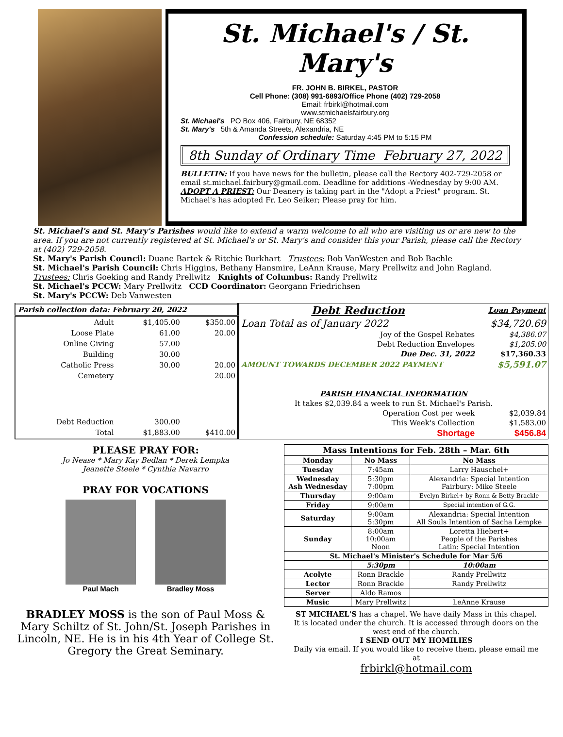St. Michael's / St. Mary's
FR. JOHN B. BIRKEL, PASTOR
Cell Phone: (308) 991-6893/Office Phone (402) 729-2058
Email: frbirkl@hotmail.com
www.stmichaelsfairbury.org
St. Michael's PO Box 406, Fairbury, NE 68352
St. Mary's 5th & Amanda Streets, Alexandria, NE
Confession schedule: Saturday 4:45 PM to 5:15 PM
8th Sunday of Ordinary Time February 27, 2022
BULLETIN: If you have news for the bulletin, please call the Rectory 402-729-2058 or email st.michael.fairbury@gmail.com. Deadline for additions -Wednesday by 9:00 AM.
ADOPT A PRIEST: Our Deanery is taking part in the "Adopt a Priest" program. St. Michael's has adopted Fr. Leo Seiker; Please pray for him.
St. Michael's and St. Mary's Parishes would like to extend a warm welcome to all who are visiting us or are new to the area. If you are not currently registered at St. Michael's or St. Mary's and consider this your Parish, please call the Rectory at (402) 729-2058.
St. Mary's Parish Council: Duane Bartek & Ritchie Burkhart Trustees: Bob VanWesten and Bob Bachle
St. Michael's Parish Council: Chris Higgins, Bethany Hansmire, LeAnn Krause, Mary Prellwitz and John Ragland.
Trustees: Chris Goeking and Randy Prellwitz Knights of Columbus: Randy Prellwitz
St. Michael's PCCW: Mary Prellwitz CCD Coordinator: Georgann Friedrichsen
St. Mary's PCCW: Deb Vanwesten
| Parish collection data: February 20, 2022 | | |
| --- | --- | --- |
| Adult | $1,405.00 | $350.00 |
| Loose Plate | 61.00 | 20.00 |
| Online Giving | 57.00 | |
| Building | 30.00 | |
| Catholic Press | 30.00 | 20.00 |
| Cemetery | | 20.00 |
| Debt Reduction | 300.00 | |
| Total | $1,883.00 | $410.00 |
| Debt Reduction | Loan Payment |
| --- | --- |
| Loan Total as of January 2022 | $34,720.69 |
| Joy of the Gospel Rebates | $4,386.07 |
| Debt Reduction Envelopes | $1,205.00 |
| Due Dec. 31, 2022 | $17,360.33 |
| AMOUNT TOWARDS DECEMBER 2022 PAYMENT | $5,591.07 |
| PARISH FINANCIAL INFORMATION | |
| It takes $2,039.84 a week to run St. Michael's Parish. | |
| Operation Cost per week | $2,039.84 |
| This Week's Collection | $1,583.00 |
| Shortage | $456.84 |
PLEASE PRAY FOR:
Jo Nease * Mary Kay Bedlan * Derek Lempka
Jeanette Steele * Cynthia Navarro
PRAY FOR VOCATIONS
Paul Mach Bradley Moss
BRADLEY MOSS is the son of Paul Moss & Mary Schiltz of St. John/St. Joseph Parishes in Lincoln, NE. He is in his 4th Year of College St. Gregory the Great Seminary.
| Mass Intentions for Feb. 28th – Mar. 6th | | |
| --- | --- | --- |
| Monday | No Mass | No Mass |
| Tuesday | 7:45am | Larry Hauschel+ |
| Wednesday Ash Wednesday | 5:30pm 7:00pm | Alexandria: Special Intention Fairbury: Mike Steele |
| Thursday | 9:00am | Evelyn Birkel+ by Ronn & Betty Brackle |
| Friday | 9:00am | Special intention of G.G. |
| Saturday | 9:00am 5:30pm | Alexandria: Special Intention All Souls Intention of Sacha Lempke |
| Sunday | 8:00am 10:00am Noon | Loretta Hiebert+ People of the Parishes Latin: Special Intention |
| St. Michael's Minister's Schedule for Mar 5/6 | | |
| | 5:30pm | 10:00am |
| Acolyte | Ronn Brackle | Randy Prellwitz |
| Lector | Ronn Brackle | Randy Prellwitz |
| Server | Aldo Ramos | |
| Music | Mary Prellwitz | LeAnne Krause |
ST MICHAEL'S has a chapel. We have daily Mass in this chapel. It is located under the church. It is accessed through doors on the west end of the church.
I SEND OUT MY HOMILIES
Daily via email. If you would like to receive them, please email me at
frbirkl@hotmail.com